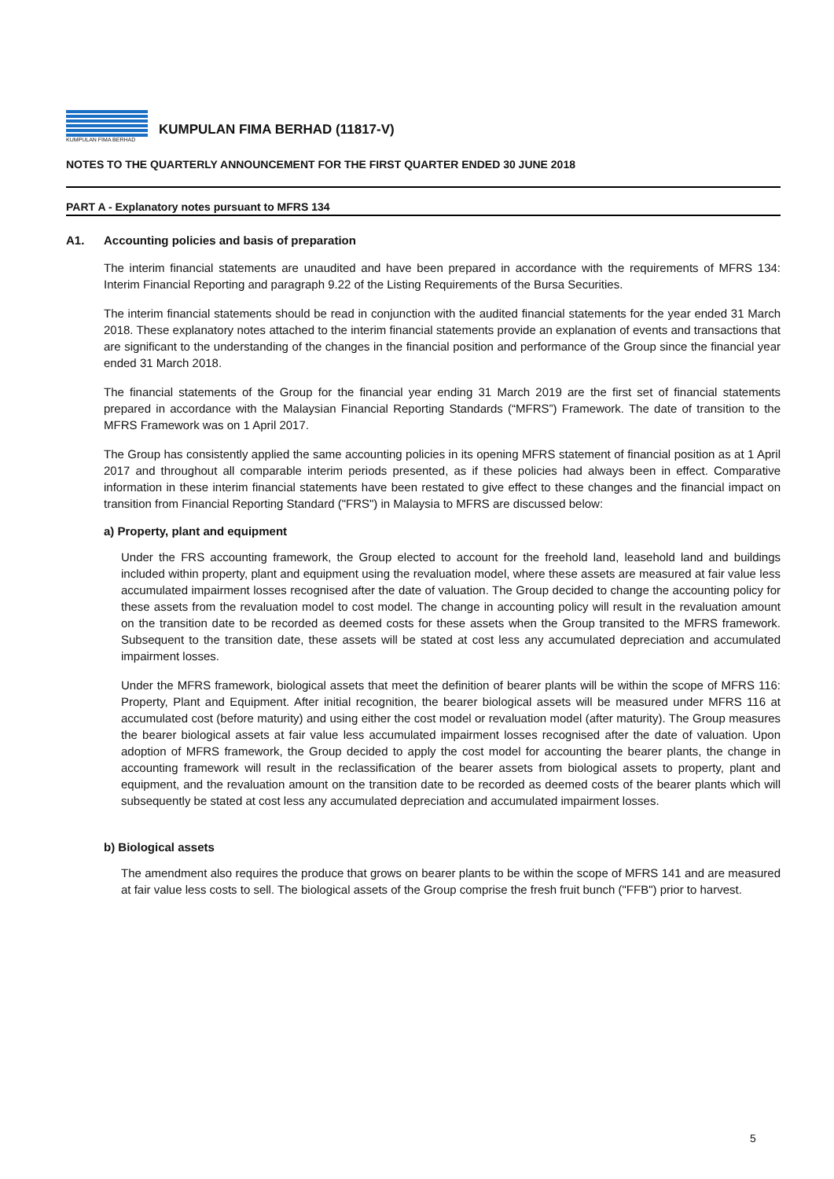KUMPULAN FIMA BERHAD
KUMPULAN FIMA BERHAD (11817-V)
NOTES TO THE QUARTERLY ANNOUNCEMENT FOR THE FIRST QUARTER ENDED 30 JUNE 2018
PART A - Explanatory notes pursuant to MFRS 134
A1. Accounting policies and basis of preparation
The interim financial statements are unaudited and have been prepared in accordance with the requirements of MFRS 134: Interim Financial Reporting and paragraph 9.22 of the Listing Requirements of the Bursa Securities.
The interim financial statements should be read in conjunction with the audited financial statements for the year ended 31 March 2018. These explanatory notes attached to the interim financial statements provide an explanation of events and transactions that are significant to the understanding of the changes in the financial position and performance of the Group since the financial year ended 31 March 2018.
The financial statements of the Group for the financial year ending 31 March 2019 are the first set of financial statements prepared in accordance with the Malaysian Financial Reporting Standards (“MFRS”) Framework. The date of transition to the MFRS Framework was on 1 April 2017.
The Group has consistently applied the same accounting policies in its opening MFRS statement of financial position as at 1 April 2017 and throughout all comparable interim periods presented, as if these policies had always been in effect. Comparative information in these interim financial statements have been restated to give effect to these changes and the financial impact on transition from Financial Reporting Standard ("FRS") in Malaysia to MFRS are discussed below:
a) Property, plant and equipment
Under the FRS accounting framework, the Group elected to account for the freehold land, leasehold land and buildings included within property, plant and equipment using the revaluation model, where these assets are measured at fair value less accumulated impairment losses recognised after the date of valuation. The Group decided to change the accounting policy for these assets from the revaluation model to cost model. The change in accounting policy will result in the revaluation amount on the transition date to be recorded as deemed costs for these assets when the Group transited to the MFRS framework. Subsequent to the transition date, these assets will be stated at cost less any accumulated depreciation and accumulated impairment losses.
Under the MFRS framework, biological assets that meet the definition of bearer plants will be within the scope of MFRS 116: Property, Plant and Equipment. After initial recognition, the bearer biological assets will be measured under MFRS 116 at accumulated cost (before maturity) and using either the cost model or revaluation model (after maturity). The Group measures the bearer biological assets at fair value less accumulated impairment losses recognised after the date of valuation. Upon adoption of MFRS framework, the Group decided to apply the cost model for accounting the bearer plants, the change in accounting framework will result in the reclassification of the bearer assets from biological assets to property, plant and equipment, and the revaluation amount on the transition date to be recorded as deemed costs of the bearer plants which will subsequently be stated at cost less any accumulated depreciation and accumulated impairment losses.
b) Biological assets
The amendment also requires the produce that grows on bearer plants to be within the scope of MFRS 141 and are measured at fair value less costs to sell. The biological assets of the Group comprise the fresh fruit bunch ("FFB") prior to harvest.
5